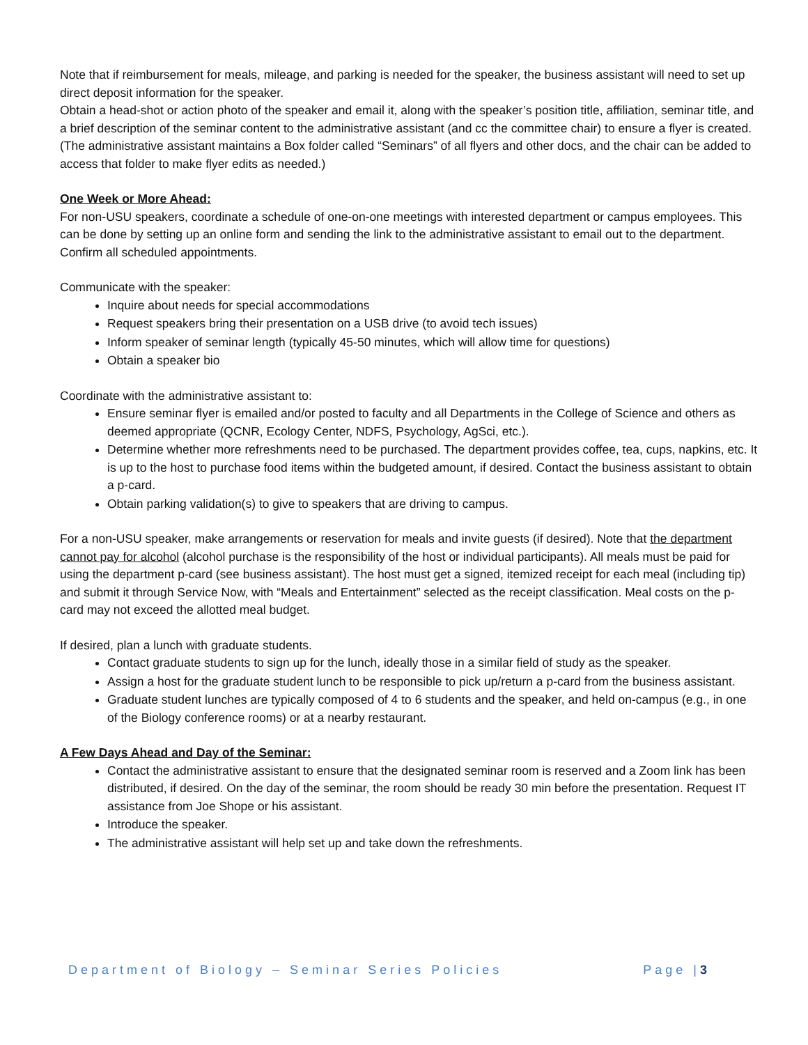Note that if reimbursement for meals, mileage, and parking is needed for the speaker, the business assistant will need to set up direct deposit information for the speaker.
Obtain a head-shot or action photo of the speaker and email it, along with the speaker’s position title, affiliation, seminar title, and a brief description of the seminar content to the administrative assistant (and cc the committee chair) to ensure a flyer is created. (The administrative assistant maintains a Box folder called “Seminars” of all flyers and other docs, and the chair can be added to access that folder to make flyer edits as needed.)
One Week or More Ahead:
For non-USU speakers, coordinate a schedule of one-on-one meetings with interested department or campus employees. This can be done by setting up an online form and sending the link to the administrative assistant to email out to the department. Confirm all scheduled appointments.
Communicate with the speaker:
Inquire about needs for special accommodations
Request speakers bring their presentation on a USB drive (to avoid tech issues)
Inform speaker of seminar length (typically 45-50 minutes, which will allow time for questions)
Obtain a speaker bio
Coordinate with the administrative assistant to:
Ensure seminar flyer is emailed and/or posted to faculty and all Departments in the College of Science and others as deemed appropriate (QCNR, Ecology Center, NDFS, Psychology, AgSci, etc.).
Determine whether more refreshments need to be purchased. The department provides coffee, tea, cups, napkins, etc. It is up to the host to purchase food items within the budgeted amount, if desired. Contact the business assistant to obtain a p-card.
Obtain parking validation(s) to give to speakers that are driving to campus.
For a non-USU speaker, make arrangements or reservation for meals and invite guests (if desired). Note that the department cannot pay for alcohol (alcohol purchase is the responsibility of the host or individual participants). All meals must be paid for using the department p-card (see business assistant). The host must get a signed, itemized receipt for each meal (including tip) and submit it through Service Now, with “Meals and Entertainment” selected as the receipt classification. Meal costs on the p-card may not exceed the allotted meal budget.
If desired, plan a lunch with graduate students.
Contact graduate students to sign up for the lunch, ideally those in a similar field of study as the speaker.
Assign a host for the graduate student lunch to be responsible to pick up/return a p-card from the business assistant.
Graduate student lunches are typically composed of 4 to 6 students and the speaker, and held on-campus (e.g., in one of the Biology conference rooms) or at a nearby restaurant.
A Few Days Ahead and Day of the Seminar:
Contact the administrative assistant to ensure that the designated seminar room is reserved and a Zoom link has been distributed, if desired. On the day of the seminar, the room should be ready 30 min before the presentation. Request IT assistance from Joe Shope or his assistant.
Introduce the speaker.
The administrative assistant will help set up and take down the refreshments.
Department of Biology – Seminar Series Policies Page |3